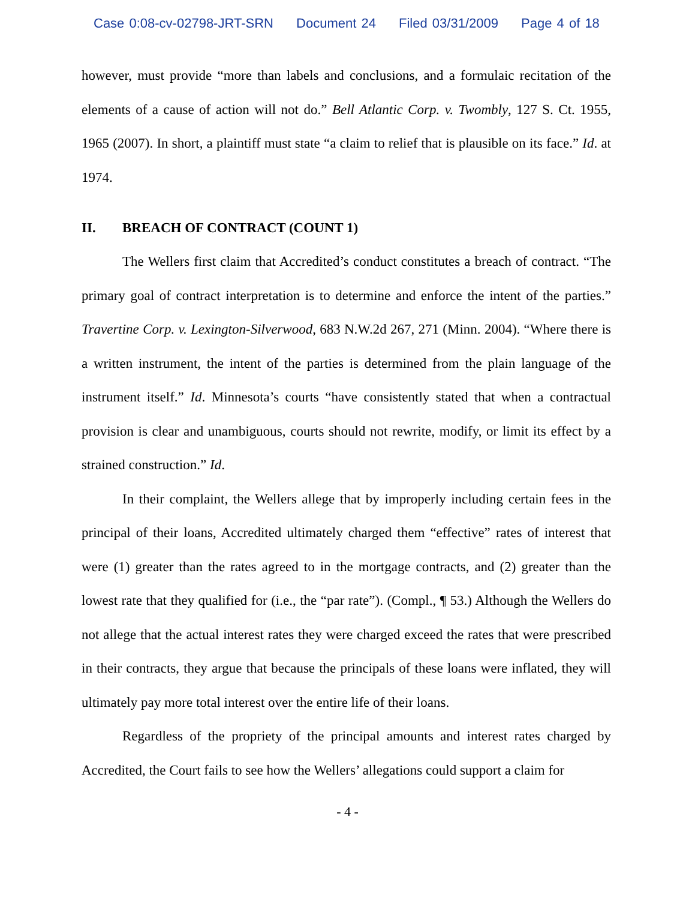Case 0:08-cv-02798-JRT-SRN Document 24 Filed 03/31/2009 Page 4 of 18
however, must provide “more than labels and conclusions, and a formulaic recitation of the elements of a cause of action will not do.” Bell Atlantic Corp. v. Twombly, 127 S. Ct. 1955, 1965 (2007). In short, a plaintiff must state “a claim to relief that is plausible on its face.” Id. at 1974.
II. BREACH OF CONTRACT (COUNT 1)
The Wellers first claim that Accredited’s conduct constitutes a breach of contract. “The primary goal of contract interpretation is to determine and enforce the intent of the parties.” Travertine Corp. v. Lexington-Silverwood, 683 N.W.2d 267, 271 (Minn. 2004). “Where there is a written instrument, the intent of the parties is determined from the plain language of the instrument itself.” Id. Minnesota’s courts “have consistently stated that when a contractual provision is clear and unambiguous, courts should not rewrite, modify, or limit its effect by a strained construction.” Id.
In their complaint, the Wellers allege that by improperly including certain fees in the principal of their loans, Accredited ultimately charged them “effective” rates of interest that were (1) greater than the rates agreed to in the mortgage contracts, and (2) greater than the lowest rate that they qualified for (i.e., the “par rate”). (Compl., ¶ 53.) Although the Wellers do not allege that the actual interest rates they were charged exceed the rates that were prescribed in their contracts, they argue that because the principals of these loans were inflated, they will ultimately pay more total interest over the entire life of their loans.
Regardless of the propriety of the principal amounts and interest rates charged by Accredited, the Court fails to see how the Wellers’ allegations could support a claim for
- 4 -